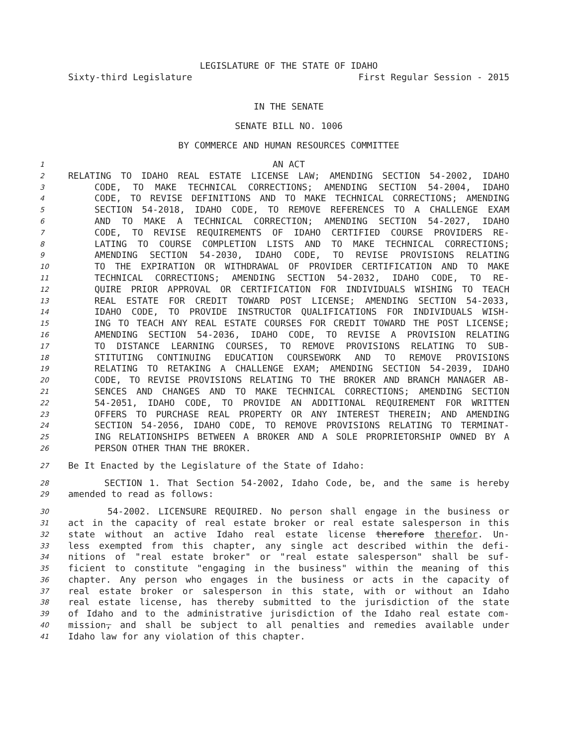LEGISLATURE OF THE STATE OF IDAHO
Sixty-third Legislature First Regular Session - 2015
IN THE SENATE
SENATE BILL NO. 1006
BY COMMERCE AND HUMAN RESOURCES COMMITTEE
1
AN ACT
2
RELATING TO IDAHO REAL ESTATE LICENSE LAW; AMENDING SECTION 54-2002, IDAHO
3
CODE, TO MAKE TECHNICAL CORRECTIONS; AMENDING SECTION 54-2004, IDAHO
4
CODE, TO REVISE DEFINITIONS AND TO MAKE TECHNICAL CORRECTIONS; AMENDING
5
SECTION 54-2018, IDAHO CODE, TO REMOVE REFERENCES TO A CHALLENGE EXAM
6
AND TO MAKE A TECHNICAL CORRECTION; AMENDING SECTION 54-2027, IDAHO
7
CODE, TO REVISE REQUIREMENTS OF IDAHO CERTIFIED COURSE PROVIDERS RE-
8
LATING TO COURSE COMPLETION LISTS AND TO MAKE TECHNICAL CORRECTIONS;
9
AMENDING SECTION 54-2030, IDAHO CODE, TO REVISE PROVISIONS RELATING
10
TO THE EXPIRATION OR WITHDRAWAL OF PROVIDER CERTIFICATION AND TO MAKE
11
TECHNICAL CORRECTIONS; AMENDING SECTION 54-2032, IDAHO CODE, TO RE-
12
QUIRE PRIOR APPROVAL OR CERTIFICATION FOR INDIVIDUALS WISHING TO TEACH
13
REAL ESTATE FOR CREDIT TOWARD POST LICENSE; AMENDING SECTION 54-2033,
14
IDAHO CODE, TO PROVIDE INSTRUCTOR QUALIFICATIONS FOR INDIVIDUALS WISH-
15
ING TO TEACH ANY REAL ESTATE COURSES FOR CREDIT TOWARD THE POST LICENSE;
16
AMENDING SECTION 54-2036, IDAHO CODE, TO REVISE A PROVISION RELATING
17
TO DISTANCE LEARNING COURSES, TO REMOVE PROVISIONS RELATING TO SUB-
18
STITUTING CONTINUING EDUCATION COURSEWORK AND TO REMOVE PROVISIONS
19
RELATING TO RETAKING A CHALLENGE EXAM; AMENDING SECTION 54-2039, IDAHO
20
CODE, TO REVISE PROVISIONS RELATING TO THE BROKER AND BRANCH MANAGER AB-
21
SENCES AND CHANGES AND TO MAKE TECHNICAL CORRECTIONS; AMENDING SECTION
22
54-2051, IDAHO CODE, TO PROVIDE AN ADDITIONAL REQUIREMENT FOR WRITTEN
23
OFFERS TO PURCHASE REAL PROPERTY OR ANY INTEREST THEREIN; AND AMENDING
24
SECTION 54-2056, IDAHO CODE, TO REMOVE PROVISIONS RELATING TO TERMINAT-
25
ING RELATIONSHIPS BETWEEN A BROKER AND A SOLE PROPRIETORSHIP OWNED BY A
26
PERSON OTHER THAN THE BROKER.
27
Be It Enacted by the Legislature of the State of Idaho:
28
SECTION 1. That Section 54-2002, Idaho Code, be, and the same is hereby
29
amended to read as follows:
30
54-2002. LICENSURE REQUIRED. No person shall engage in the business or
31
act in the capacity of real estate broker or real estate salesperson in this
32
state without an active Idaho real estate license therefore therefor. Un-
33
less exempted from this chapter, any single act described within the defi-
34
nitions of "real estate broker" or "real estate salesperson" shall be suf-
35
ficient to constitute "engaging in the business" within the meaning of this
36
chapter. Any person who engages in the business or acts in the capacity of
37
real estate broker or salesperson in this state, with or without an Idaho
38
real estate license, has thereby submitted to the jurisdiction of the state
39
of Idaho and to the administrative jurisdiction of the Idaho real estate com-
40
mission, and shall be subject to all penalties and remedies available under
41
Idaho law for any violation of this chapter.